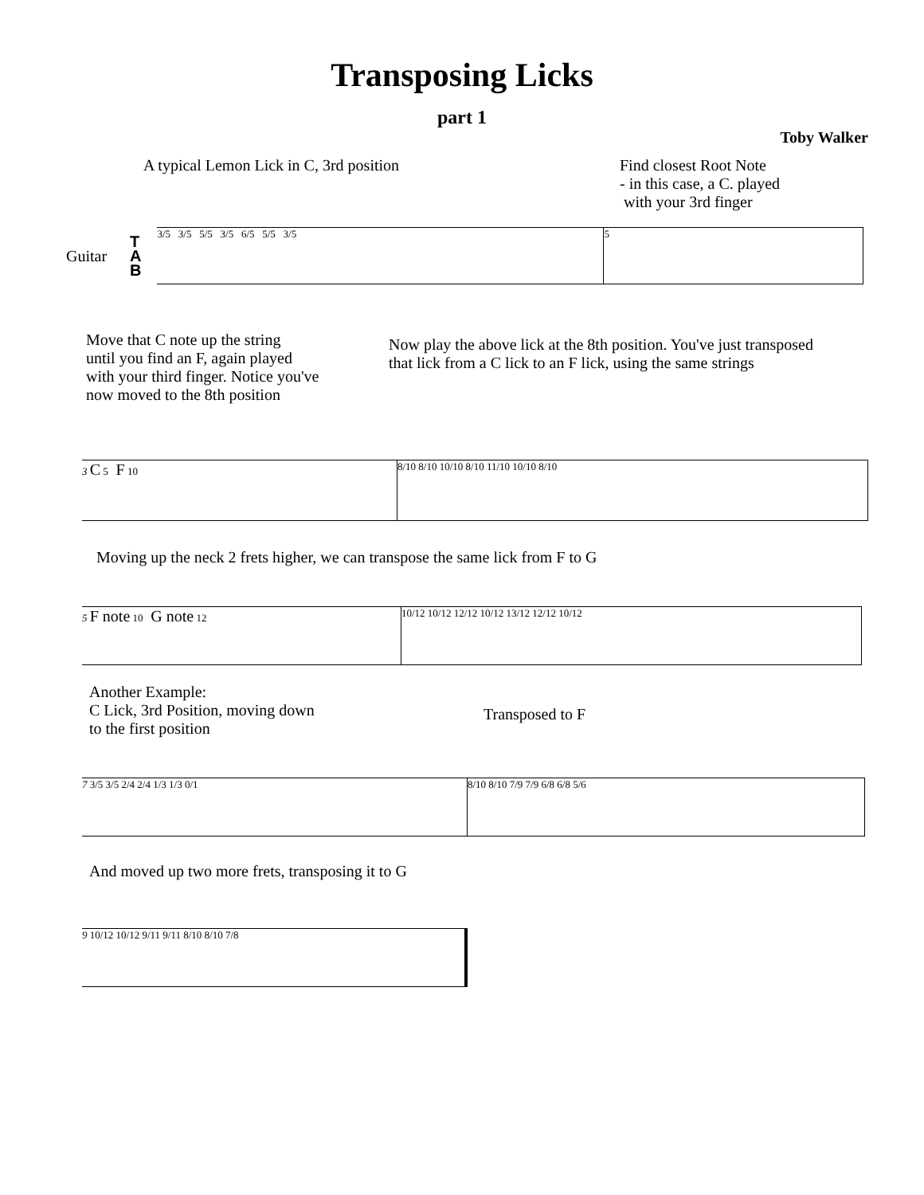Transposing Licks
part 1
Toby Walker
A typical Lemon Lick in C, 3rd position Find closest Root Note
- in this case, a C. played
with your 3rd finger
Guitar
T
A
B
3/5 3/5 5/5 3/5 6/5 5/5 3/5 5
Move that C note up the string
until you find an F, again played
with your third finger. Notice you've
now moved to the 8th position
Now play the above lick at the 8th position. You've just transposed
that lick from a C lick to an F lick, using the same strings
3 C 5 F 10 8/10 8/10 10/10 8/10 11/10 10/10 8/10
Moving up the neck 2 frets higher, we can transpose the same lick from F to G
5 F note 10 G note 12 10/12 10/12 12/12 10/12 13/12 12/12 10/12
Another Example:
C Lick, 3rd Position, moving down
to the first position
Transposed to F
7 3/5 3/5 2/4 2/4 1/3 1/3 0/1 8/10 8/10 7/9 7/9 6/8 6/8 5/6
And moved up two more frets, transposing it to G
9 10/12 10/12 9/11 9/11 8/10 8/10 7/8